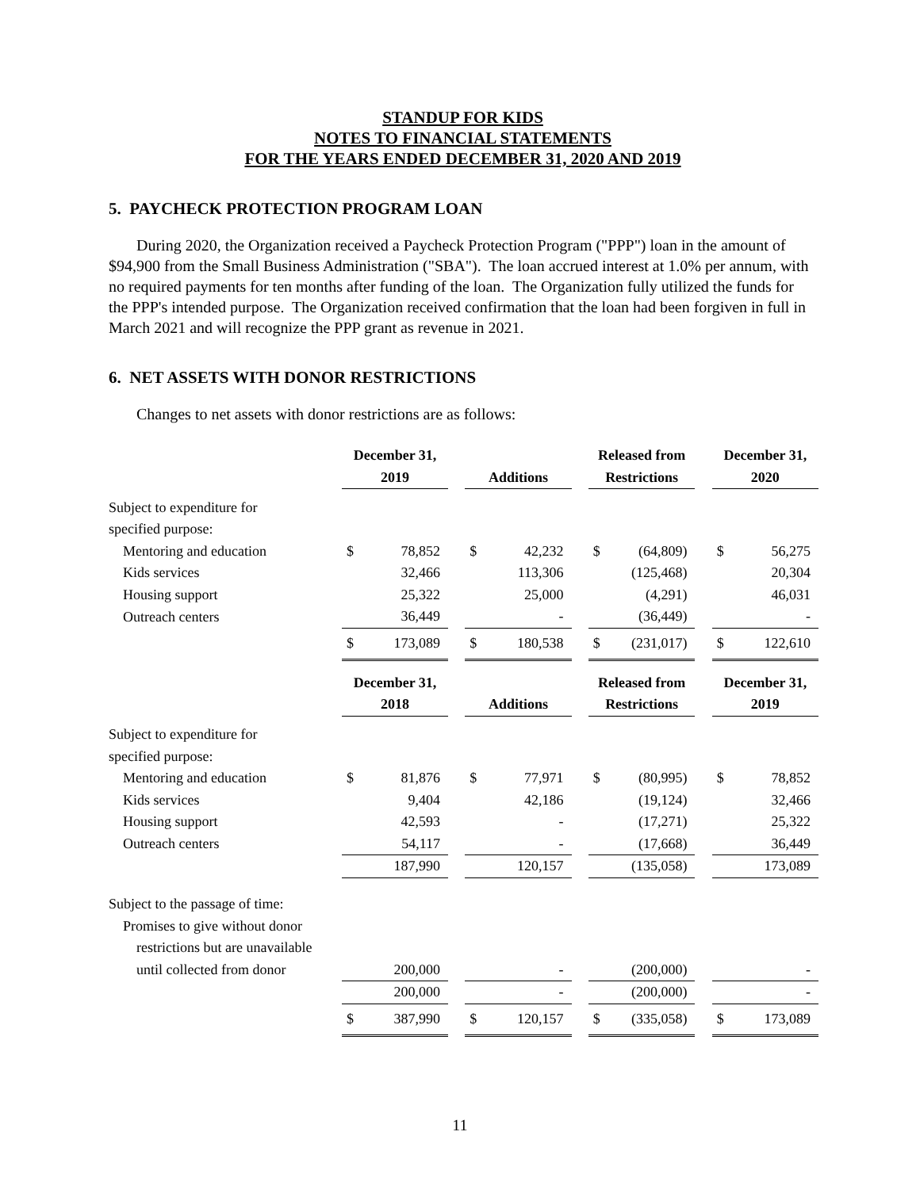STANDUP FOR KIDS
NOTES TO FINANCIAL STATEMENTS
FOR THE YEARS ENDED DECEMBER 31, 2020 AND 2019
5. PAYCHECK PROTECTION PROGRAM LOAN
During 2020, the Organization received a Paycheck Protection Program ("PPP") loan in the amount of $94,900 from the Small Business Administration ("SBA"). The loan accrued interest at 1.0% per annum, with no required payments for ten months after funding of the loan. The Organization fully utilized the funds for the PPP's intended purpose. The Organization received confirmation that the loan had been forgiven in full in March 2021 and will recognize the PPP grant as revenue in 2021.
6. NET ASSETS WITH DONOR RESTRICTIONS
Changes to net assets with donor restrictions are as follows:
| | December 31, | | | | | | Released from | | | December 31, | |
| --- | --- | --- | --- | --- | --- | --- | --- | --- | --- | --- | --- |
| | 2019 | | | Additions | | | Restrictions | | | 2020 | |
| Subject to expenditure for | | | | | | | | | | | |
| specified purpose: | | | | | | | | | | | |
| Mentoring and education | $ | 78,852 | | $ | 42,232 | | $ | (64,809) | | $ | 56,275 |
| Kids services | | 32,466 | | | 113,306 | | | (125,468) | | | 20,304 |
| Housing support | | 25,322 | | | 25,000 | | | (4,291) | | | 46,031 |
| Outreach centers | | 36,449 | | | - | | | (36,449) | | | - |
| | $ | 173,089 | | $ | 180,538 | | $ | (231,017) | | $ | 122,610 |
| | December 31, | | | | | | Released from | | | December 31, | |
| | 2018 | | | Additions | | | Restrictions | | | 2019 | |
| Subject to expenditure for | | | | | | | | | | | |
| specified purpose: | | | | | | | | | | | |
| Mentoring and education | $ | 81,876 | | $ | 77,971 | | $ | (80,995) | | $ | 78,852 |
| Kids services | | 9,404 | | | 42,186 | | | (19,124) | | | 32,466 |
| Housing support | | 42,593 | | | - | | | (17,271) | | | 25,322 |
| Outreach centers | | 54,117 | | | - | | | (17,668) | | | 36,449 |
| | | 187,990 | | | 120,157 | | | (135,058) | | | 173,089 |
| Subject to the passage of time: | | | | | | | | | | | |
| Promises to give without donor | | | | | | | | | | | |
| restrictions but are unavailable | | | | | | | | | | | |
| until collected from donor | | 200,000 | | | - | | | (200,000) | | | - |
| | | 200,000 | | | - | | | (200,000) | | | - |
| | $ | 387,990 | | $ | 120,157 | | $ | (335,058) | | $ | 173,089 |
11